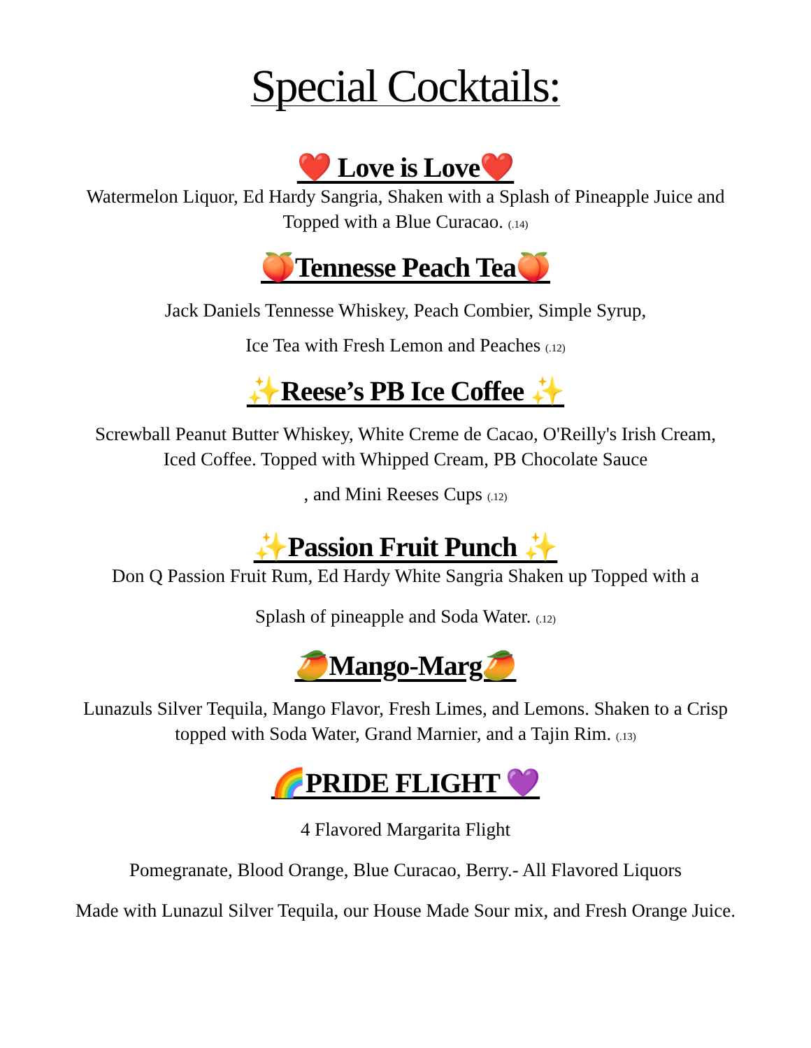Special Cocktails:
❤️ Love is Love❤️
Watermelon Liquor, Ed Hardy Sangria, Shaken with a Splash of Pineapple Juice and
Topped with a Blue Curacao. (.14)
🍑Tennesse Peach Tea🍑
Jack Daniels Tennesse Whiskey, Peach Combier, Simple Syrup,
Ice Tea with Fresh Lemon and Peaches (.12)
✨Reese’s PB Ice Coffee ✨
Screwball Peanut Butter Whiskey, White Creme de Cacao, O'Reilly's Irish Cream,
Iced Coffee. Topped with Whipped Cream, PB Chocolate Sauce
, and Mini Reeses Cups (.12)
✨Passion Fruit Punch ✨
Don Q Passion Fruit Rum, Ed Hardy White Sangria Shaken up Topped with a
Splash of pineapple and Soda Water. (.12)
🥭Mango-Marg🥭
Lunazuls Silver Tequila, Mango Flavor, Fresh Limes, and Lemons. Shaken to a Crisp
topped with Soda Water, Grand Marnier, and a Tajin Rim. (.13)
🌈PRIDE FLIGHT 💜
4 Flavored Margarita Flight
Pomegranate, Blood Orange, Blue Curacao, Berry.- All Flavored Liquors
Made with Lunazul Silver Tequila, our House Made Sour mix, and Fresh Orange Juice.